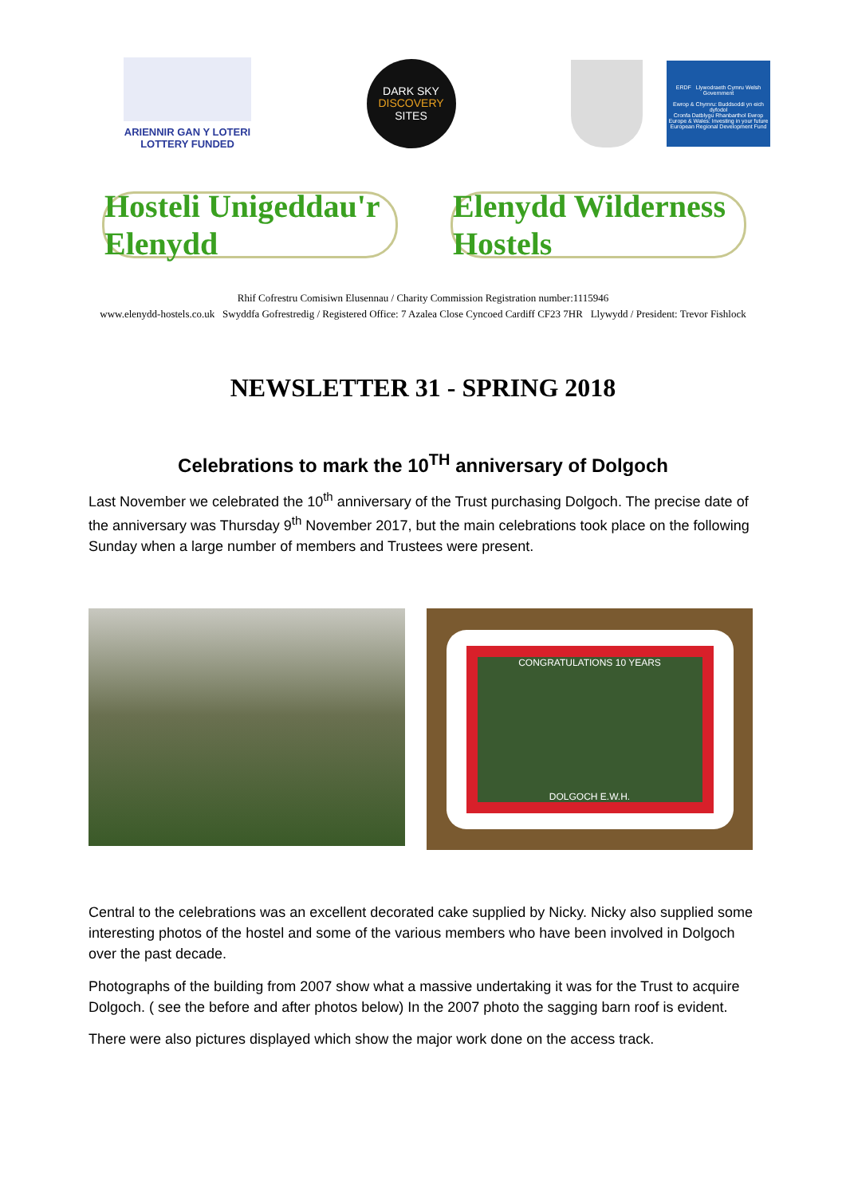ARIENNIR GAN Y LOTERI
LOTTERY FUNDED
DARK SKY
DISCOVERY
SITES
ERDF Llywodraeth Cymru Welsh Government
Ewrop & Chymru: Buddsoddi yn eich dyfodol
Cronfa Datblygu Rhanbarthol Ewrop
Europe & Wales: Investing in your future
European Regional Development Fund
Hosteli Unigeddau'r Elenydd
Elenydd Wilderness Hostels
Rhif Cofrestru Comisiwn Elusennau / Charity Commission Registration number:1115946
www.elenydd-hostels.co.uk Swyddfa Gofrestredig / Registered Office: 7 Azalea Close Cyncoed Cardiff CF23 7HR Llywydd / President: Trevor Fishlock
NEWSLETTER 31 - SPRING 2018
Celebrations to mark the 10<sup>TH</sup> anniversary of Dolgoch
Last November we celebrated the 10<sup>th</sup> anniversary of the Trust purchasing Dolgoch. The precise date of the anniversary was Thursday 9<sup>th</sup> November 2017, but the main celebrations took place on the following Sunday when a large number of members and Trustees were present.
CONGRATULATIONS 10 YEARS
DOLGOCH E.W.H.
Central to the celebrations was an excellent decorated cake supplied by Nicky. Nicky also supplied some interesting photos of the hostel and some of the various members who have been involved in Dolgoch over the past decade.
Photographs of the building from 2007 show what a massive undertaking it was for the Trust to acquire Dolgoch. ( see the before and after photos below) In the 2007 photo the sagging barn roof is evident.
There were also pictures displayed which show the major work done on the access track.